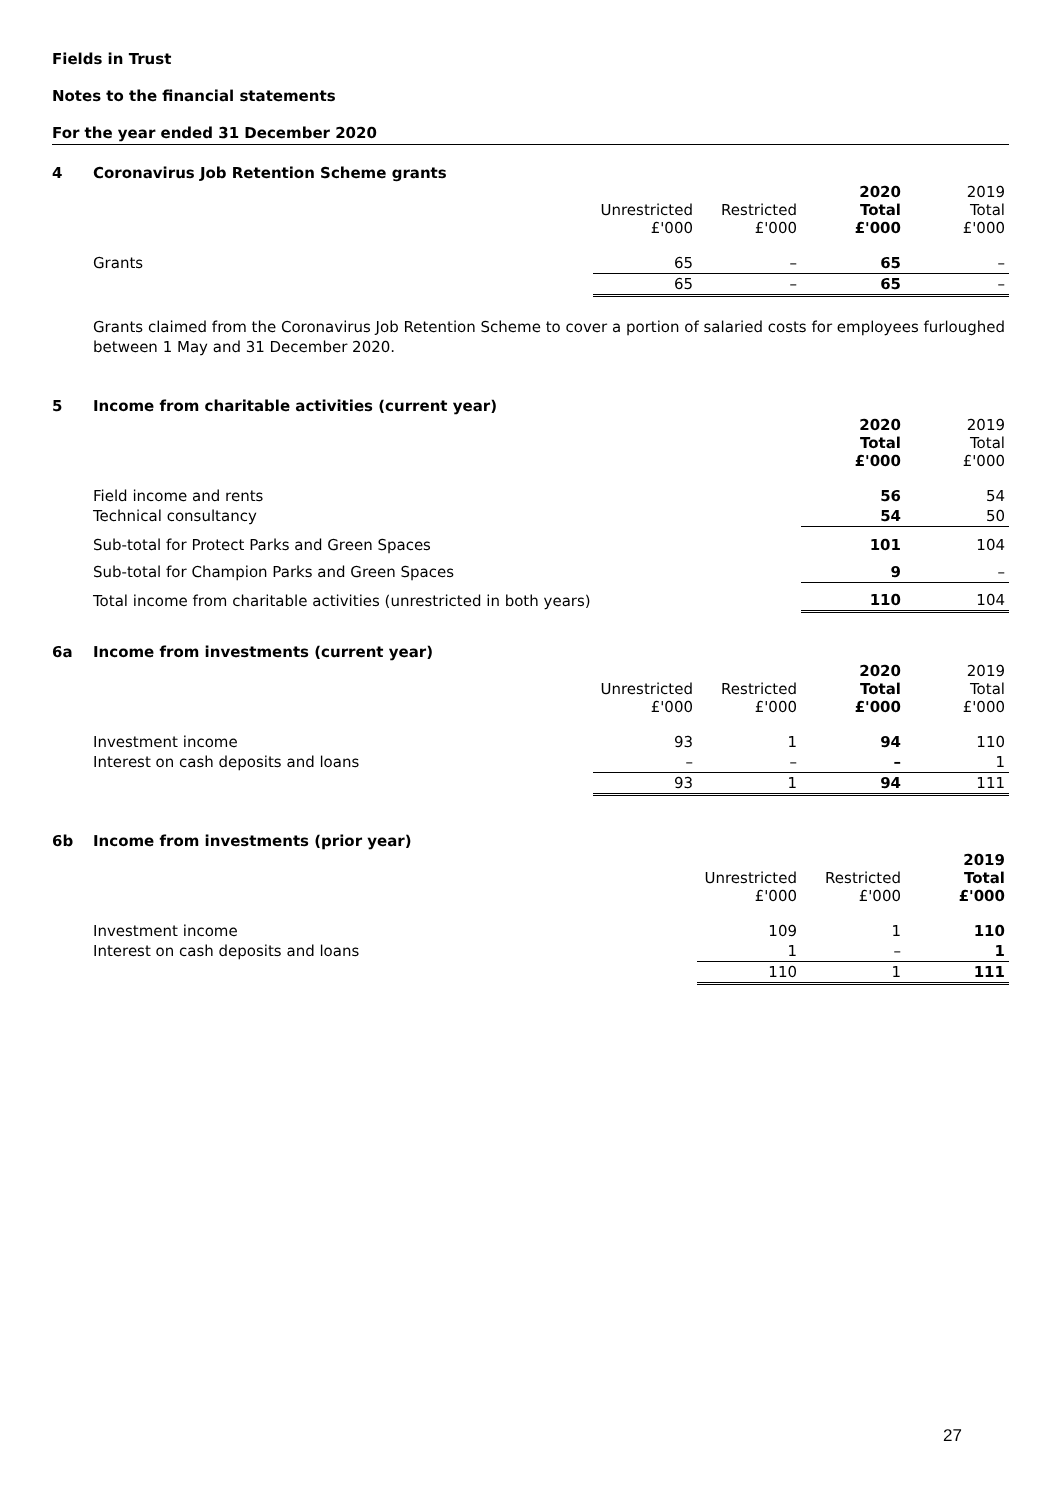Fields in Trust
Notes to the financial statements
For the year ended 31 December 2020
4 Coronavirus Job Retention Scheme grants
| | Unrestricted £'000 | Restricted £'000 | 2020 Total £'000 | 2019 Total £'000 |
| --- | --- | --- | --- | --- |
| Grants | 65 | – | 65 | – |
| | 65 | – | 65 | – |
Grants claimed from the Coronavirus Job Retention Scheme to cover a portion of salaried costs for employees furloughed between 1 May and 31 December 2020.
5 Income from charitable activities (current year)
| | 2020 Total £'000 | 2019 Total £'000 |
| --- | --- | --- |
| Field income and rents | 56 | 54 |
| Technical consultancy | 54 | 50 |
| Sub-total for Protect Parks and Green Spaces | 101 | 104 |
| Sub-total for Champion Parks and Green Spaces | 9 | – |
| Total income from charitable activities (unrestricted in both years) | 110 | 104 |
6a Income from investments (current year)
| | Unrestricted £'000 | Restricted £'000 | 2020 Total £'000 | 2019 Total £'000 |
| --- | --- | --- | --- | --- |
| Investment income | 93 | 1 | 94 | 110 |
| Interest on cash deposits and loans | – | – | – | 1 |
| | 93 | 1 | 94 | 111 |
6b Income from investments (prior year)
| | Unrestricted £'000 | Restricted £'000 | 2019 Total £'000 |
| --- | --- | --- | --- |
| Investment income | 109 | 1 | 110 |
| Interest on cash deposits and loans | 1 | – | 1 |
| | 110 | 1 | 111 |
27